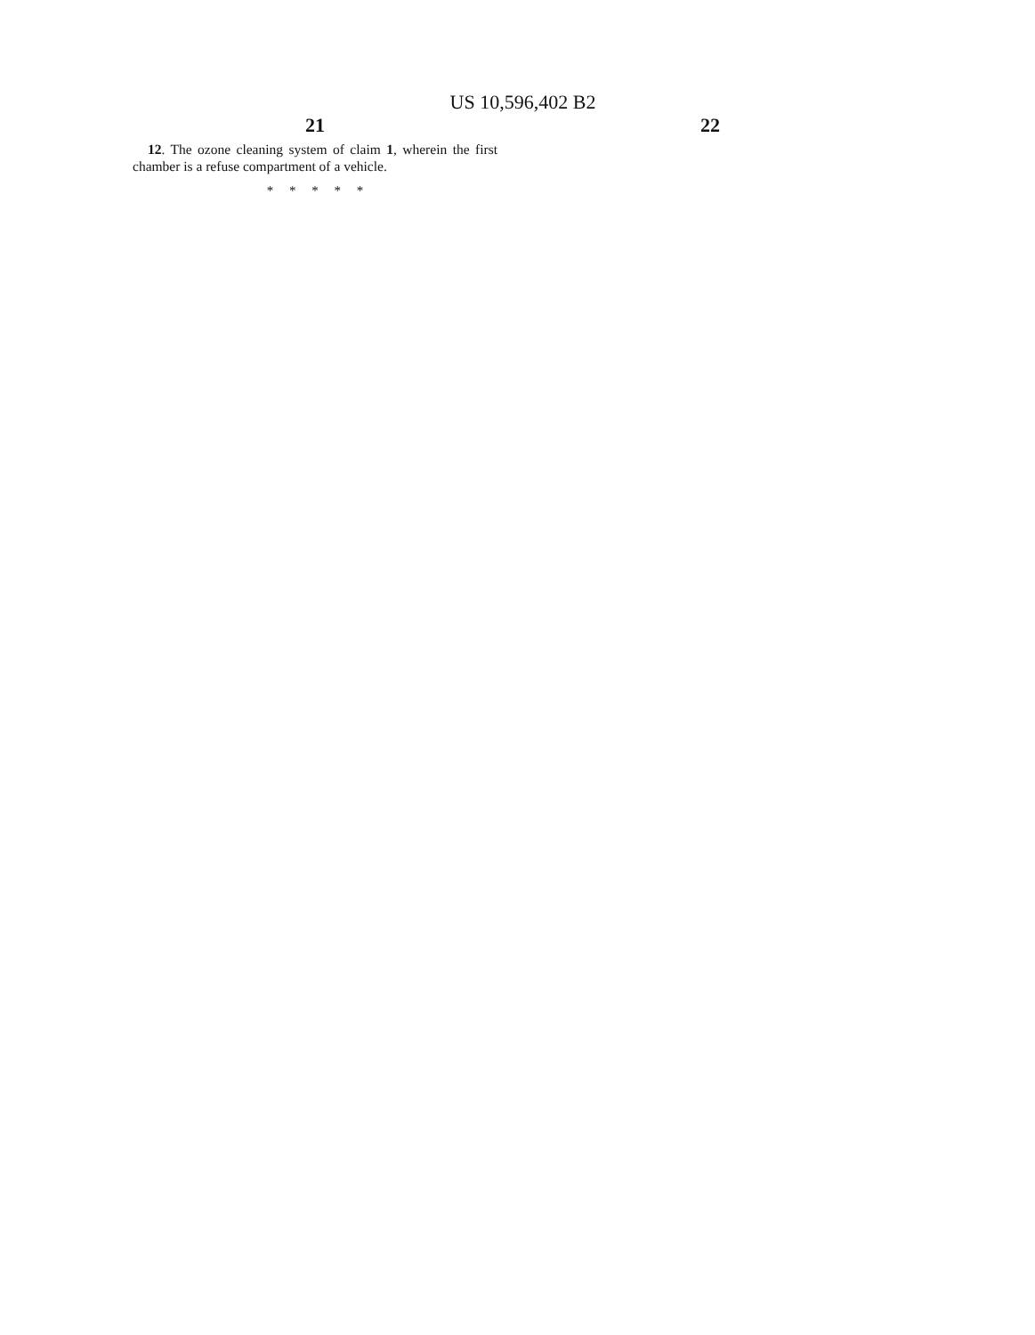US 10,596,402 B2
21
12. The ozone cleaning system of claim 1, wherein the first chamber is a refuse compartment of a vehicle.
* * * * *
22